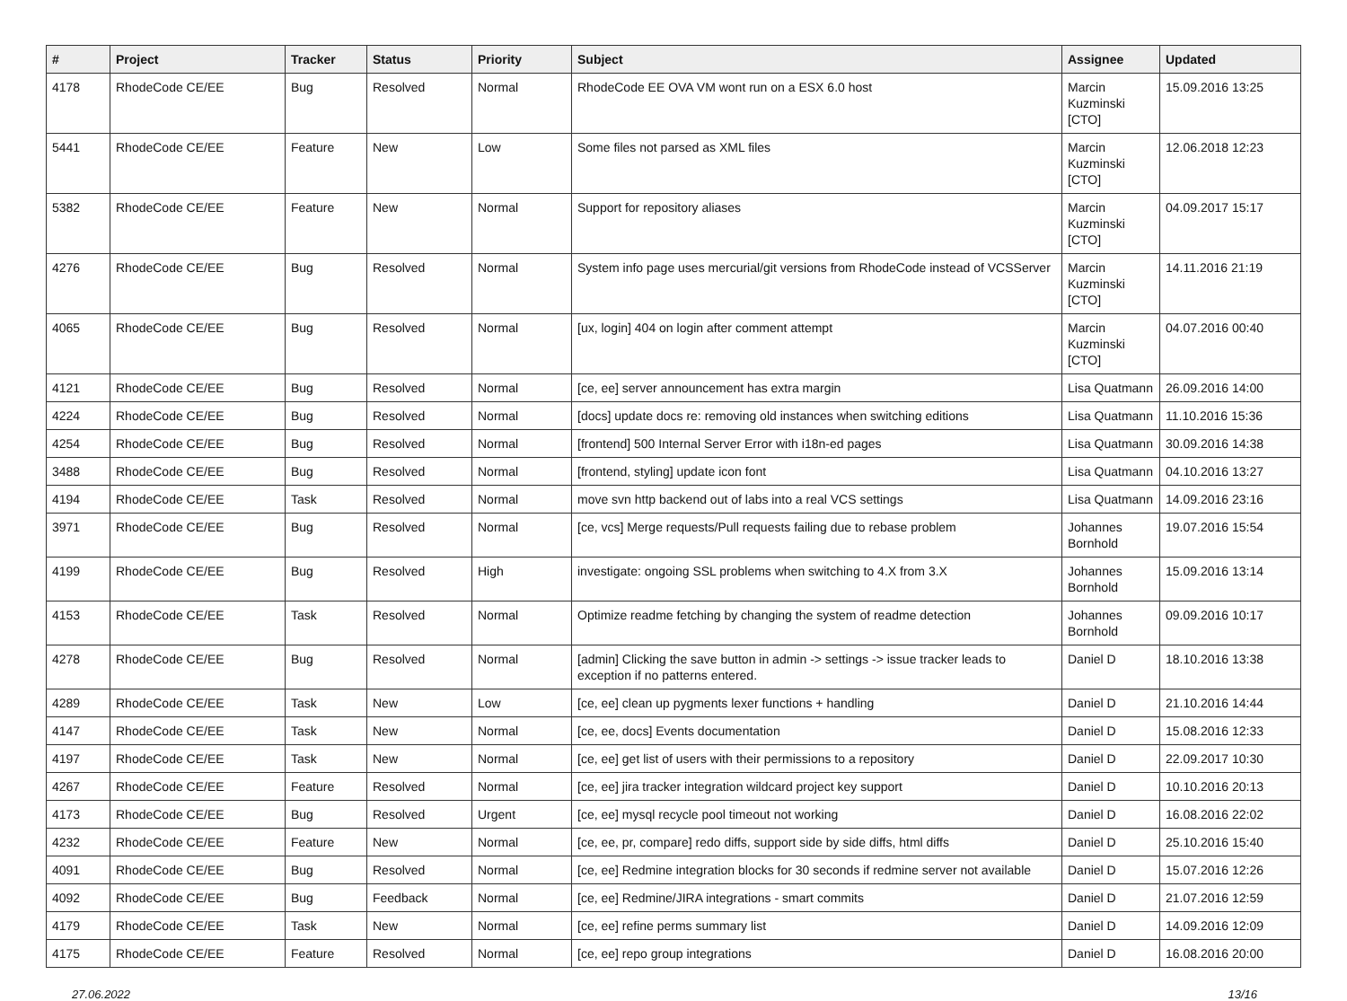| # | Project | Tracker | Status | Priority | Subject | Assignee | Updated |
| --- | --- | --- | --- | --- | --- | --- | --- |
| 4178 | RhodeCode CE/EE | Bug | Resolved | Normal | RhodeCode EE OVA VM wont run on a ESX 6.0 host | Marcin Kuzminski [CTO] | 15.09.2016 13:25 |
| 5441 | RhodeCode CE/EE | Feature | New | Low | Some files not parsed as XML files | Marcin Kuzminski [CTO] | 12.06.2018 12:23 |
| 5382 | RhodeCode CE/EE | Feature | New | Normal | Support for repository aliases | Marcin Kuzminski [CTO] | 04.09.2017 15:17 |
| 4276 | RhodeCode CE/EE | Bug | Resolved | Normal | System info page uses mercurial/git versions from RhodeCode instead of VCSServer | Marcin Kuzminski [CTO] | 14.11.2016 21:19 |
| 4065 | RhodeCode CE/EE | Bug | Resolved | Normal | [ux, login] 404 on login after comment attempt | Marcin Kuzminski [CTO] | 04.07.2016 00:40 |
| 4121 | RhodeCode CE/EE | Bug | Resolved | Normal | [ce, ee] server announcement has extra margin | Lisa Quatmann | 26.09.2016 14:00 |
| 4224 | RhodeCode CE/EE | Bug | Resolved | Normal | [docs] update docs re: removing old instances when switching editions | Lisa Quatmann | 11.10.2016 15:36 |
| 4254 | RhodeCode CE/EE | Bug | Resolved | Normal | [frontend] 500 Internal Server Error with i18n-ed pages | Lisa Quatmann | 30.09.2016 14:38 |
| 3488 | RhodeCode CE/EE | Bug | Resolved | Normal | [frontend, styling] update icon font | Lisa Quatmann | 04.10.2016 13:27 |
| 4194 | RhodeCode CE/EE | Task | Resolved | Normal | move svn http backend out of labs into a real VCS settings | Lisa Quatmann | 14.09.2016 23:16 |
| 3971 | RhodeCode CE/EE | Bug | Resolved | Normal | [ce, vcs] Merge requests/Pull requests failing due to rebase problem | Johannes Bornhold | 19.07.2016 15:54 |
| 4199 | RhodeCode CE/EE | Bug | Resolved | High | investigate: ongoing SSL problems when switching to 4.X from 3.X | Johannes Bornhold | 15.09.2016 13:14 |
| 4153 | RhodeCode CE/EE | Task | Resolved | Normal | Optimize readme fetching by changing the system of readme detection | Johannes Bornhold | 09.09.2016 10:17 |
| 4278 | RhodeCode CE/EE | Bug | Resolved | Normal | [admin] Clicking the save button in admin -> settings -> issue tracker leads to exception if no patterns entered. | Daniel D | 18.10.2016 13:38 |
| 4289 | RhodeCode CE/EE | Task | New | Low | [ce, ee] clean up pygments lexer functions + handling | Daniel D | 21.10.2016 14:44 |
| 4147 | RhodeCode CE/EE | Task | New | Normal | [ce, ee, docs] Events documentation | Daniel D | 15.08.2016 12:33 |
| 4197 | RhodeCode CE/EE | Task | New | Normal | [ce, ee] get list of users with their permissions to a repository | Daniel D | 22.09.2017 10:30 |
| 4267 | RhodeCode CE/EE | Feature | Resolved | Normal | [ce, ee] jira tracker integration wildcard project key support | Daniel D | 10.10.2016 20:13 |
| 4173 | RhodeCode CE/EE | Bug | Resolved | Urgent | [ce, ee] mysql recycle pool timeout not working | Daniel D | 16.08.2016 22:02 |
| 4232 | RhodeCode CE/EE | Feature | New | Normal | [ce, ee, pr, compare] redo diffs, support side by side diffs, html diffs | Daniel D | 25.10.2016 15:40 |
| 4091 | RhodeCode CE/EE | Bug | Resolved | Normal | [ce, ee] Redmine integration blocks for 30 seconds if redmine server not available | Daniel D | 15.07.2016 12:26 |
| 4092 | RhodeCode CE/EE | Bug | Feedback | Normal | [ce, ee] Redmine/JIRA integrations - smart commits | Daniel D | 21.07.2016 12:59 |
| 4179 | RhodeCode CE/EE | Task | New | Normal | [ce, ee] refine perms summary list | Daniel D | 14.09.2016 12:09 |
| 4175 | RhodeCode CE/EE | Feature | Resolved | Normal | [ce, ee] repo group integrations | Daniel D | 16.08.2016 20:00 |
27.06.2022 13/16